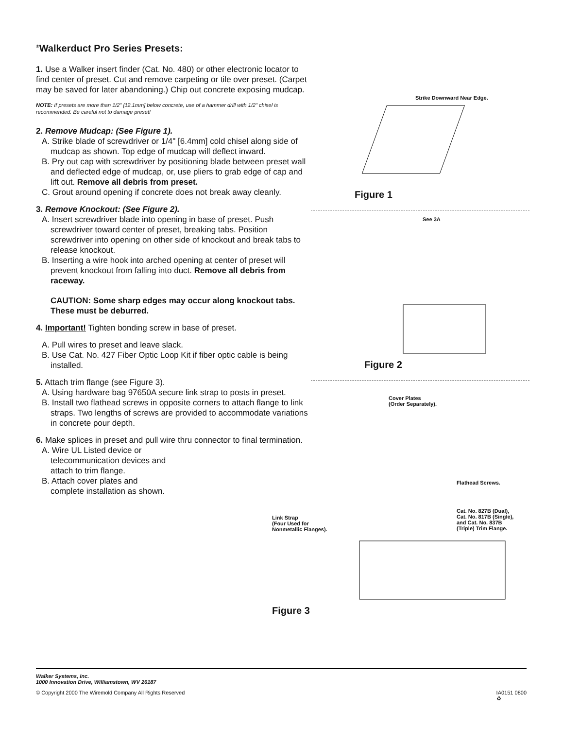<sup>®</sup>Walkerduct Pro Series Presets:
1. Use a Walker insert finder (Cat. No. 480) or other electronic locator to find center of preset. Cut and remove carpeting or tile over preset. (Carpet may be saved for later abandoning.) Chip out concrete exposing mudcap.
NOTE: If presets are more than 1/2" [12.1mm] below concrete, use of a hammer drill with 1/2" chisel is recommended. Be careful not to damage preset!
2. Remove Mudcap: (See Figure 1).
A. Strike blade of screwdriver or 1/4" [6.4mm] cold chisel along side of mudcap as shown. Top edge of mudcap will deflect inward.
B. Pry out cap with screwdriver by positioning blade between preset wall and deflected edge of mudcap, or, use pliers to grab edge of cap and lift out. Remove all debris from preset.
C. Grout around opening if concrete does not break away cleanly.
3. Remove Knockout: (See Figure 2).
A. Insert screwdriver blade into opening in base of preset. Push screwdriver toward center of preset, breaking tabs. Position screwdriver into opening on other side of knockout and break tabs to release knockout.
B. Inserting a wire hook into arched opening at center of preset will prevent knockout from falling into duct. Remove all debris from raceway.
CAUTION: Some sharp edges may occur along knockout tabs. These must be deburred.
4. Important! Tighten bonding screw in base of preset.
A. Pull wires to preset and leave slack.
B. Use Cat. No. 427 Fiber Optic Loop Kit if fiber optic cable is being installed.
5. Attach trim flange (see Figure 3).
A. Using hardware bag 97650A secure link strap to posts in preset.
B. Install two flathead screws in opposite corners to attach flange to link straps. Two lengths of screws are provided to accommodate variations in concrete pour depth.
6. Make splices in preset and pull wire thru connector to final termination.
A. Wire UL Listed device or telecommunication devices and attach to trim flange.
B. Attach cover plates and complete installation as shown.
Strike Downward Near Edge.
Figure 1
See 3A
Figure 2
Cover Plates
(Order Separately).
Flathead Screws.
Link Strap
(Four Used for
Nonmetallic Flanges).
Cat. No. 827B (Dual),
Cat. No. 817B (Single),
and Cat. No. 837B
(Triple) Trim Flange.
Figure 3
Walker Systems, Inc.
1000 Innovation Drive, Williamstown, WV 26187
© Copyright 2000 The Wiremold Company All Rights Reserved IA0151 0800
♻